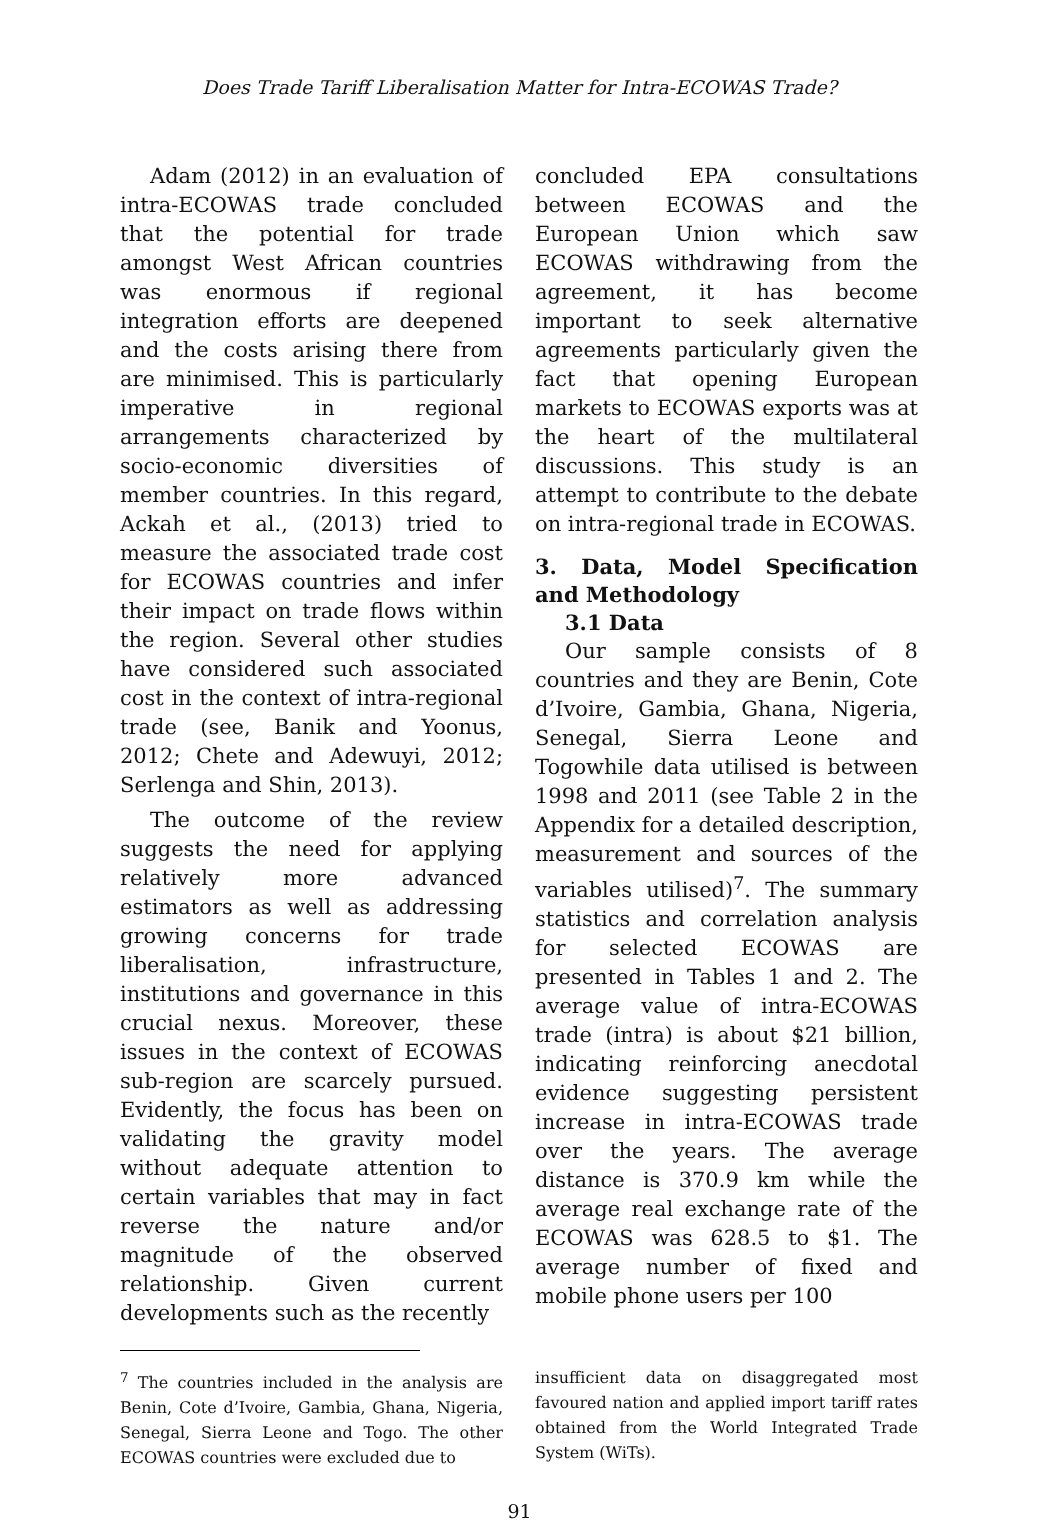Does Trade Tariff Liberalisation Matter for Intra-ECOWAS Trade?
Adam (2012) in an evaluation of intra-ECOWAS trade concluded that the potential for trade amongst West African countries was enormous if regional integration efforts are deepened and the costs arising there from are minimised. This is particularly imperative in regional arrangements characterized by socio-economic diversities of member countries. In this regard, Ackah et al., (2013) tried to measure the associated trade cost for ECOWAS countries and infer their impact on trade flows within the region. Several other studies have considered such associated cost in the context of intra-regional trade (see, Banik and Yoonus, 2012; Chete and Adewuyi, 2012; Serlenga and Shin, 2013).
The outcome of the review suggests the need for applying relatively more advanced estimators as well as addressing growing concerns for trade liberalisation, infrastructure, institutions and governance in this crucial nexus. Moreover, these issues in the context of ECOWAS sub-region are scarcely pursued. Evidently, the focus has been on validating the gravity model without adequate attention to certain variables that may in fact reverse the nature and/or magnitude of the observed relationship. Given current developments such as the recently
concluded EPA consultations between ECOWAS and the European Union which saw ECOWAS withdrawing from the agreement, it has become important to seek alternative agreements particularly given the fact that opening European markets to ECOWAS exports was at the heart of the multilateral discussions. This study is an attempt to contribute to the debate on intra-regional trade in ECOWAS.
3. Data, Model Specification and Methodology
3.1 Data
Our sample consists of 8 countries and they are Benin, Cote d’Ivoire, Gambia, Ghana, Nigeria, Senegal, Sierra Leone and Togowhile data utilised is between 1998 and 2011 (see Table 2 in the Appendix for a detailed description, measurement and sources of the variables utilised)<sup>7</sup>. The summary statistics and correlation analysis for selected ECOWAS are presented in Tables 1 and 2. The average value of intra-ECOWAS trade (intra) is about $21 billion, indicating reinforcing anecdotal evidence suggesting persistent increase in intra-ECOWAS trade over the years. The average distance is 370.9 km while the average real exchange rate of the ECOWAS was 628.5 to $1. The average number of fixed and mobile phone users per 100
<sup>7</sup> The countries included in the analysis are Benin, Cote d’Ivoire, Gambia, Ghana, Nigeria, Senegal, Sierra Leone and Togo. The other ECOWAS countries were excluded due to
insufficient data on disaggregated most favoured nation and applied import tariff rates obtained from the World Integrated Trade System (WiTs).
91